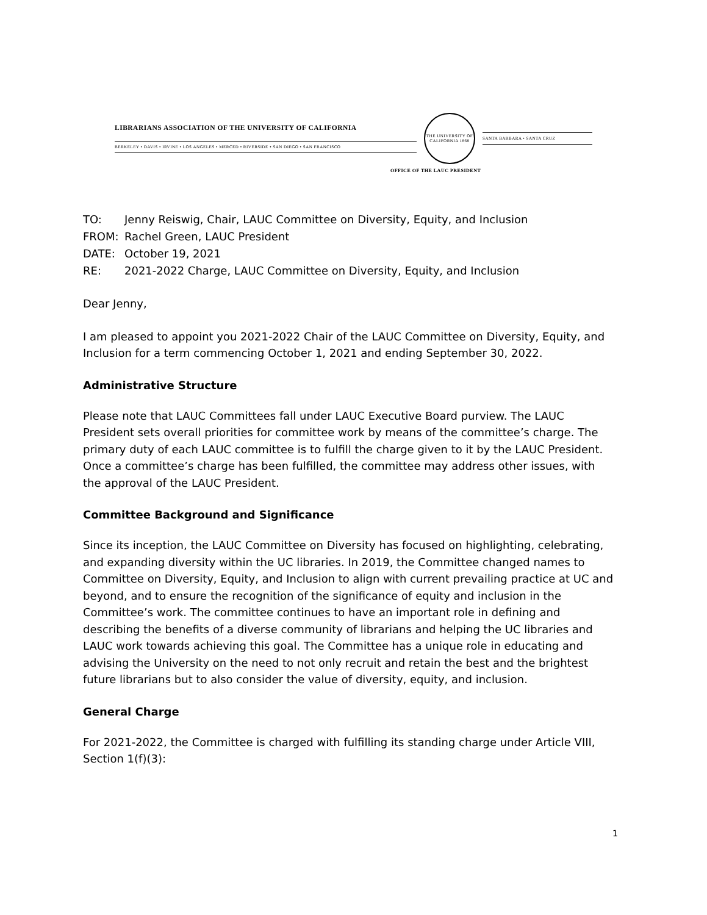LIBRARIANS ASSOCIATION OF THE UNIVERSITY OF CALIFORNIA
BERKELEY • DAVIS • IRVINE • LOS ANGELES • MERCED • RIVERSIDE • SAN DIEGO • SAN FRANCISCO
THE UNIVERSITY OF CALIFORNIA 1868
SANTA BARBARA • SANTA CRUZ
OFFICE OF THE LAUC PRESIDENT
TO: Jenny Reiswig, Chair, LAUC Committee on Diversity, Equity, and Inclusion
FROM: Rachel Green, LAUC President
DATE: October 19, 2021
RE: 2021-2022 Charge, LAUC Committee on Diversity, Equity, and Inclusion
Dear Jenny,
I am pleased to appoint you 2021-2022 Chair of the LAUC Committee on Diversity, Equity, and Inclusion for a term commencing October 1, 2021 and ending September 30, 2022.
Administrative Structure
Please note that LAUC Committees fall under LAUC Executive Board purview. The LAUC President sets overall priorities for committee work by means of the committee’s charge. The primary duty of each LAUC committee is to fulfill the charge given to it by the LAUC President. Once a committee’s charge has been fulfilled, the committee may address other issues, with the approval of the LAUC President.
Committee Background and Significance
Since its inception, the LAUC Committee on Diversity has focused on highlighting, celebrating, and expanding diversity within the UC libraries. In 2019, the Committee changed names to Committee on Diversity, Equity, and Inclusion to align with current prevailing practice at UC and beyond, and to ensure the recognition of the significance of equity and inclusion in the Committee’s work. The committee continues to have an important role in defining and describing the benefits of a diverse community of librarians and helping the UC libraries and LAUC work towards achieving this goal. The Committee has a unique role in educating and advising the University on the need to not only recruit and retain the best and the brightest future librarians but to also consider the value of diversity, equity, and inclusion.
General Charge
For 2021-2022, the Committee is charged with fulfilling its standing charge under Article VIII, Section 1(f)(3):
1